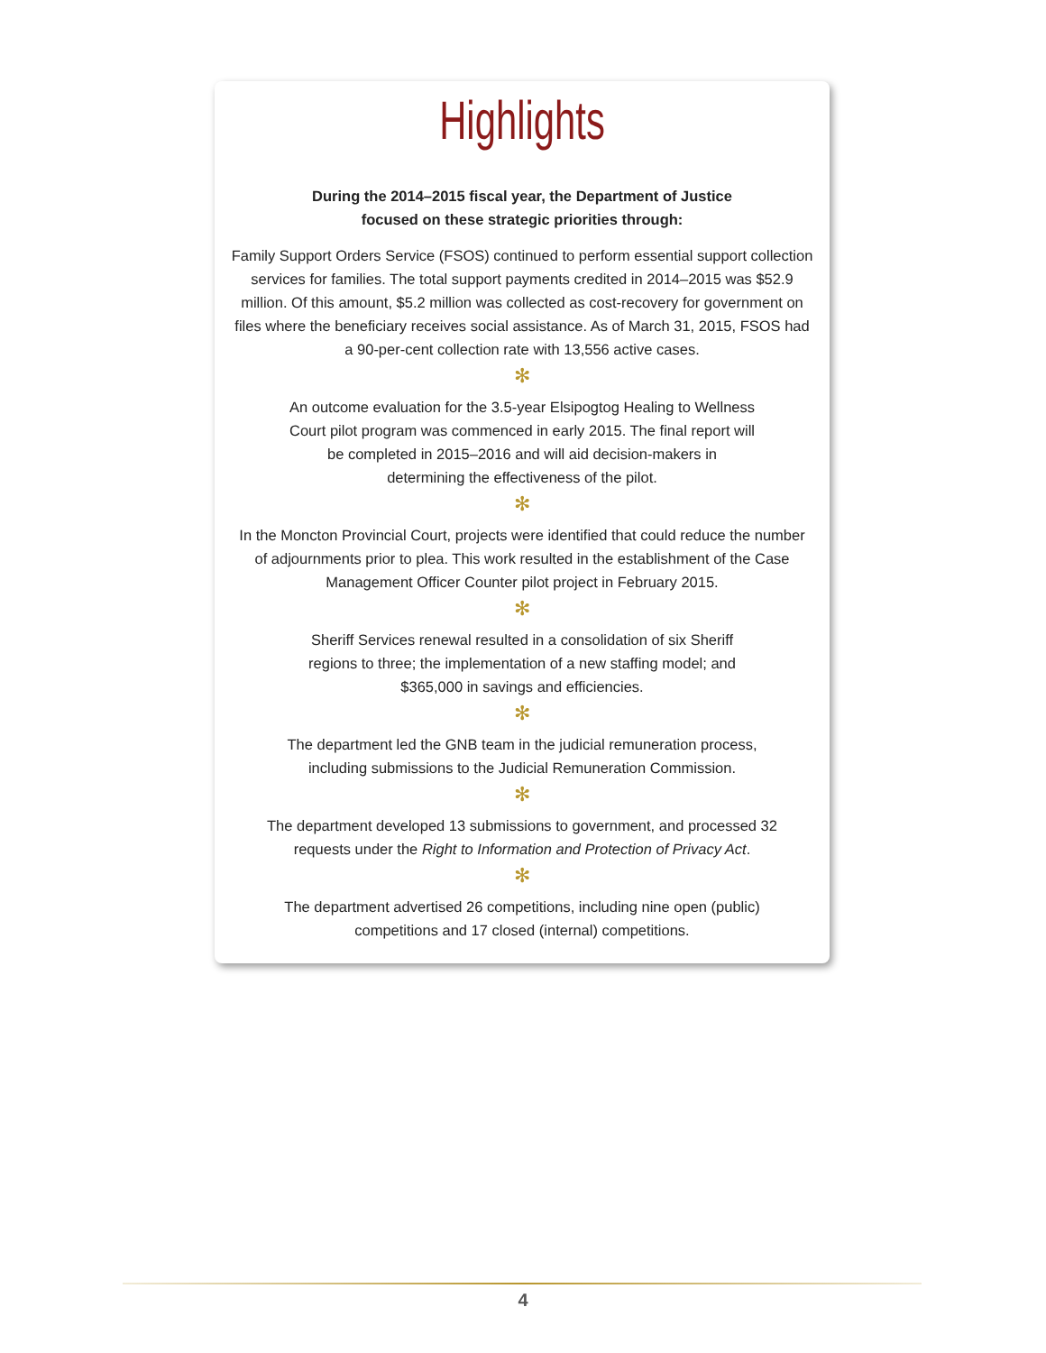Highlights
During the 2014–2015 fiscal year, the Department of Justice focused on these strategic priorities through:
Family Support Orders Service (FSOS) continued to perform essential support collection services for families. The total support payments credited in 2014–2015 was $52.9 million. Of this amount, $5.2 million was collected as cost-recovery for government on files where the beneficiary receives social assistance. As of March 31, 2015, FSOS had a 90-per-cent collection rate with 13,556 active cases.
✻
An outcome evaluation for the 3.5-year Elsipogtog Healing to Wellness Court pilot program was commenced in early 2015. The final report will be completed in 2015–2016 and will aid decision-makers in determining the effectiveness of the pilot.
✻
In the Moncton Provincial Court, projects were identified that could reduce the number of adjournments prior to plea. This work resulted in the establishment of the Case Management Officer Counter pilot project in February 2015.
✻
Sheriff Services renewal resulted in a consolidation of six Sheriff regions to three; the implementation of a new staffing model; and $365,000 in savings and efficiencies.
✻
The department led the GNB team in the judicial remuneration process, including submissions to the Judicial Remuneration Commission.
✻
The department developed 13 submissions to government, and processed 32 requests under the Right to Information and Protection of Privacy Act.
✻
The department advertised 26 competitions, including nine open (public) competitions and 17 closed (internal) competitions.
4